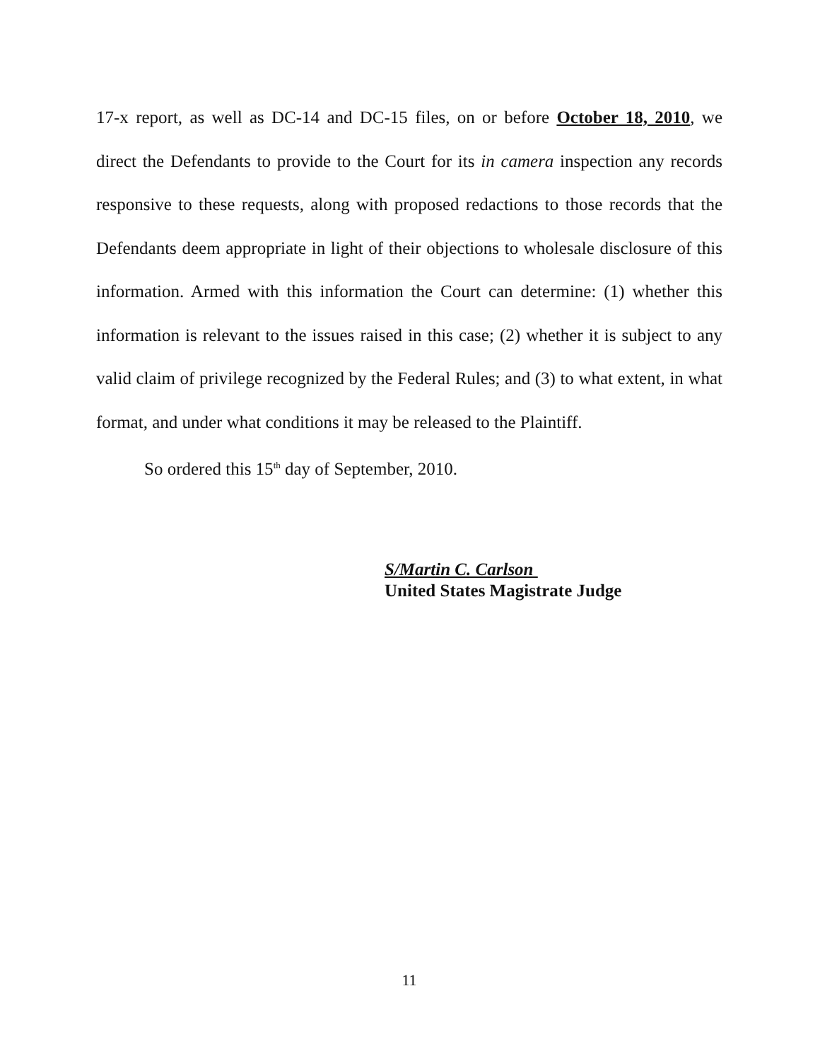17-x report, as well as DC-14 and DC-15 files, on or before October 18, 2010, we direct the Defendants to provide to the Court for its in camera inspection any records responsive to these requests, along with proposed redactions to those records that the Defendants deem appropriate in light of their objections to wholesale disclosure of this information. Armed with this information the Court can determine: (1) whether this information is relevant to the issues raised in this case; (2) whether it is subject to any valid claim of privilege recognized by the Federal Rules; and (3) to what extent, in what format, and under what conditions it may be released to the Plaintiff.
So ordered this 15<sup>th</sup> day of September, 2010.
S/Martin C. Carlson
United States Magistrate Judge
11